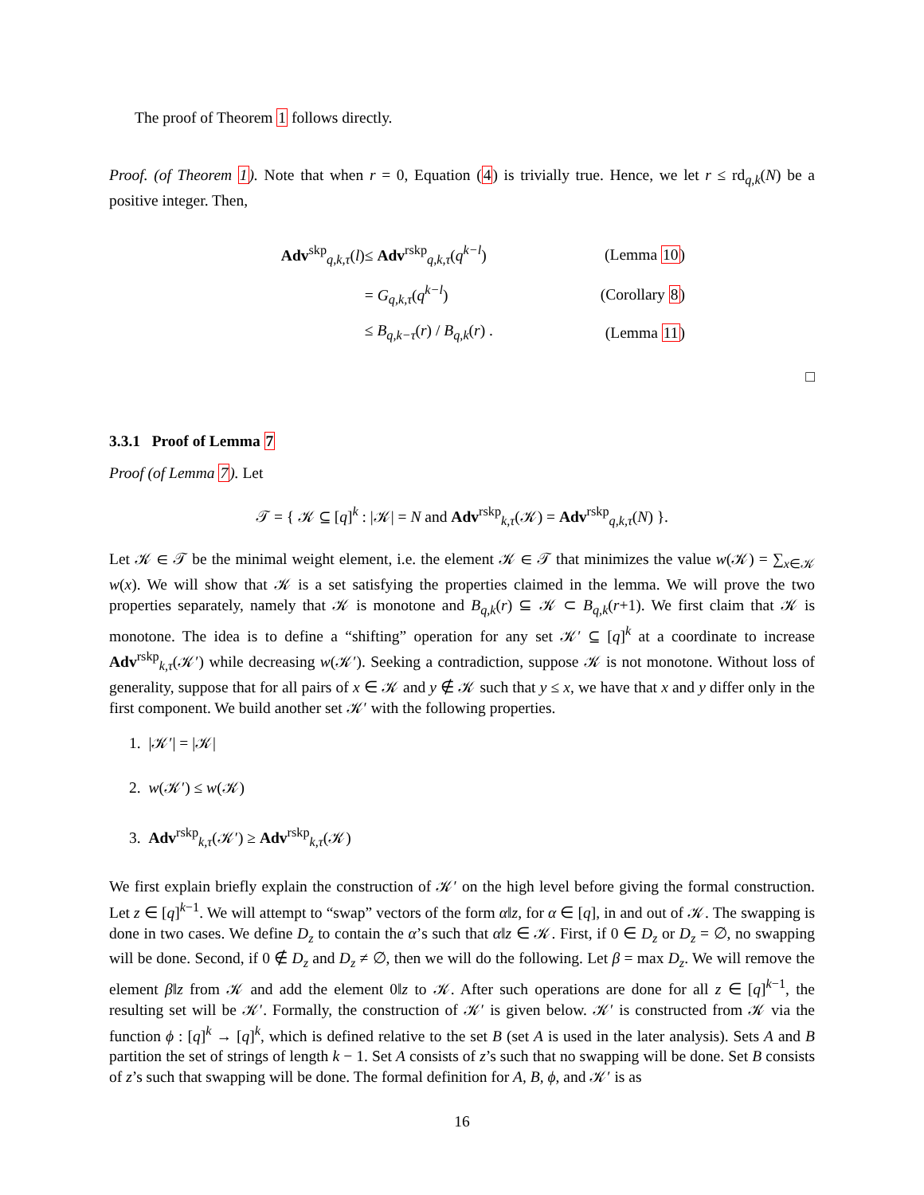The proof of Theorem 1 follows directly.
Proof. (of Theorem 1). Note that when r = 0, Equation (4) is trivially true. Hence, we let r ≤ rd<sub>q,k</sub>(N) be a positive integer. Then,
| Adv<sup>skp</sup><sub>q,k,τ</sub>( l ) | ≤ Adv<sup>rskp</sup><sub>q,k,τ</sub>( q<sup>k−l</sup>) | (Lemma 10 ) |
| | = G<sub>q,k,τ</sub>( q<sup>k−l</sup>) | (Corollary 8 ) |
| | ≤ B<sub>q,k−τ</sub>( r ) / B<sub>q,k</sub>( r ) . | (Lemma 11 ) |
□
3.3.1 Proof of Lemma 7
Proof (of Lemma 7). Let
𝒯 = { 𝒦 ⊆ [q]<sup>k</sup> : |𝒦| = N and Adv<sup>rskp</sup><sub>k,τ</sub>(𝒦) = Adv<sup>rskp</sup><sub>q,k,τ</sub>(N) }.
Let 𝒦 ∈ 𝒯 be the minimal weight element, i.e. the element 𝒦 ∈ 𝒯 that minimizes the value w(𝒦) = ∑<sub>x∈𝒦</sub> w(x). We will show that 𝒦 is a set satisfying the properties claimed in the lemma. We will prove the two properties separately, namely that 𝒦 is monotone and B<sub>q,k</sub>(r) ⊆ 𝒦 ⊂ B<sub>q,k</sub>(r+1). We first claim that 𝒦 is monotone. The idea is to define a “shifting” operation for any set 𝒦′ ⊆ [q]<sup>k</sup> at a coordinate to increase Adv<sup>rskp</sup><sub>k,τ</sub>(𝒦′) while decreasing w(𝒦′). Seeking a contradiction, suppose 𝒦 is not monotone. Without loss of generality, suppose that for all pairs of x ∈ 𝒦 and y ∉ 𝒦 such that y ≤ x, we have that x and y differ only in the first component. We build another set 𝒦′ with the following properties.
1. |𝒦′| = |𝒦|
2. w(𝒦′) ≤ w(𝒦)
3. Adv<sup>rskp</sup><sub>k,τ</sub>(𝒦′) ≥ Adv<sup>rskp</sup><sub>k,τ</sub>(𝒦)
We first explain briefly explain the construction of 𝒦′ on the high level before giving the formal construction. Let z ∈ [q]<sup>k−1</sup>. We will attempt to “swap” vectors of the form α‖z, for α ∈ [q], in and out of 𝒦. The swapping is done in two cases. We define D<sub>z</sub> to contain the α’s such that α‖z ∈ 𝒦. First, if 0 ∈ D<sub>z</sub> or D<sub>z</sub> = ∅, no swapping will be done. Second, if 0 ∉ D<sub>z</sub> and D<sub>z</sub> ≠ ∅, then we will do the following. Let β = max D<sub>z</sub>. We will remove the element β‖z from 𝒦 and add the element 0‖z to 𝒦. After such operations are done for all z ∈ [q]<sup>k−1</sup>, the resulting set will be 𝒦′. Formally, the construction of 𝒦′ is given below. 𝒦′ is constructed from 𝒦 via the function ϕ : [q]<sup>k</sup> → [q]<sup>k</sup>, which is defined relative to the set B (set A is used in the later analysis). Sets A and B partition the set of strings of length k − 1. Set A consists of z’s such that no swapping will be done. Set B consists of z’s such that swapping will be done. The formal definition for A, B, ϕ, and 𝒦′ is as
16